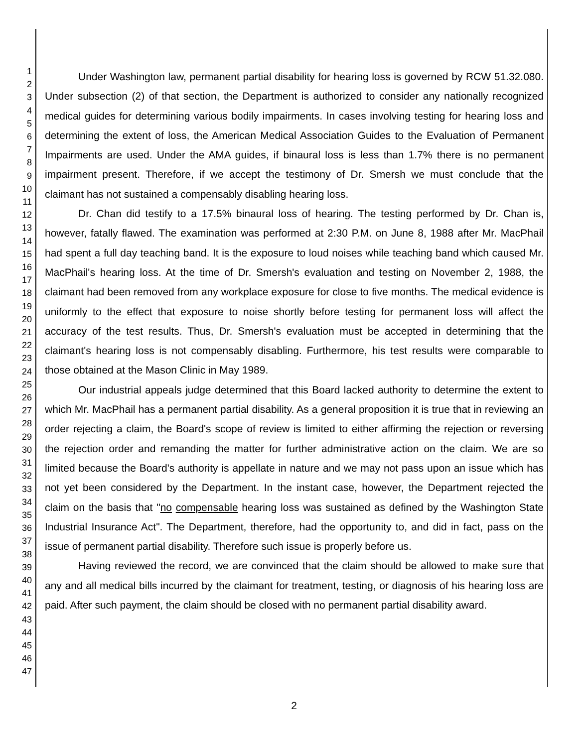1
2
3
4
5
6
7
8
9
10
11
12
13
14
15
16
17
18
19
20
21
22
23
24
25
26
27
28
29
30
31
32
33
34
35
36
37
38
39
40
41
42
43
44
45
46
47
Under Washington law, permanent partial disability for hearing loss is governed by RCW 51.32.080. Under subsection (2) of that section, the Department is authorized to consider any nationally recognized medical guides for determining various bodily impairments. In cases involving testing for hearing loss and determining the extent of loss, the American Medical Association Guides to the Evaluation of Permanent Impairments are used. Under the AMA guides, if binaural loss is less than 1.7% there is no permanent impairment present. Therefore, if we accept the testimony of Dr. Smersh we must conclude that the claimant has not sustained a compensably disabling hearing loss.
Dr. Chan did testify to a 17.5% binaural loss of hearing. The testing performed by Dr. Chan is, however, fatally flawed. The examination was performed at 2:30 P.M. on June 8, 1988 after Mr. MacPhail had spent a full day teaching band. It is the exposure to loud noises while teaching band which caused Mr. MacPhail's hearing loss. At the time of Dr. Smersh's evaluation and testing on November 2, 1988, the claimant had been removed from any workplace exposure for close to five months. The medical evidence is uniformly to the effect that exposure to noise shortly before testing for permanent loss will affect the accuracy of the test results. Thus, Dr. Smersh's evaluation must be accepted in determining that the claimant's hearing loss is not compensably disabling. Furthermore, his test results were comparable to those obtained at the Mason Clinic in May 1989.
Our industrial appeals judge determined that this Board lacked authority to determine the extent to which Mr. MacPhail has a permanent partial disability. As a general proposition it is true that in reviewing an order rejecting a claim, the Board's scope of review is limited to either affirming the rejection or reversing the rejection order and remanding the matter for further administrative action on the claim. We are so limited because the Board's authority is appellate in nature and we may not pass upon an issue which has not yet been considered by the Department. In the instant case, however, the Department rejected the claim on the basis that "no compensable hearing loss was sustained as defined by the Washington State Industrial Insurance Act". The Department, therefore, had the opportunity to, and did in fact, pass on the issue of permanent partial disability. Therefore such issue is properly before us.
Having reviewed the record, we are convinced that the claim should be allowed to make sure that any and all medical bills incurred by the claimant for treatment, testing, or diagnosis of his hearing loss are paid. After such payment, the claim should be closed with no permanent partial disability award.
2